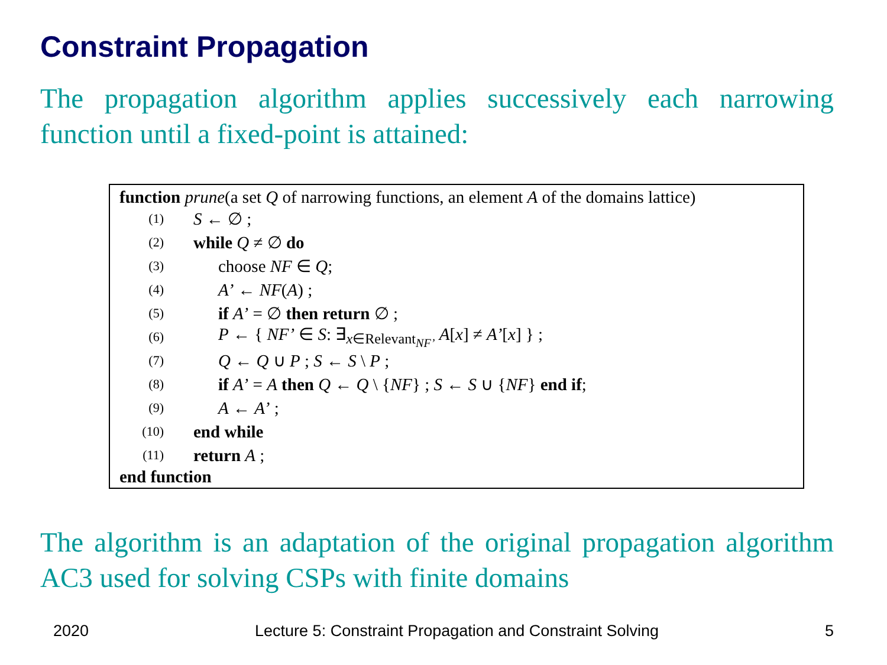Constraint Propagation
The propagation algorithm applies successively each narrowing function until a fixed-point is attained:
function prune(a set Q of narrowing functions, an element A of the domains lattice)
(1) S ← ∅ ;
(2) while Q ≠ ∅ do
(3) choose NF ∈ Q;
(4) A’ ← NF(A) ;
(5) if A’ = ∅ then return ∅ ;
(6) P ← { NF’ ∈ S: ∃<sub>x∈Relevant<sub>NF’</sub></sub> A[x] ≠ A’[x] } ;
(7) Q ← Q ∪ P ; S ← S \ P ;
(8) if A’ = A then Q ← Q \ {NF} ; S ← S ∪ {NF} end if;
(9) A ← A’ ;
(10) end while
(11) return A ;
end function
The algorithm is an adaptation of the original propagation algorithm AC3 used for solving CSPs with finite domains
2020 Lecture 5: Constraint Propagation and Constraint Solving 5